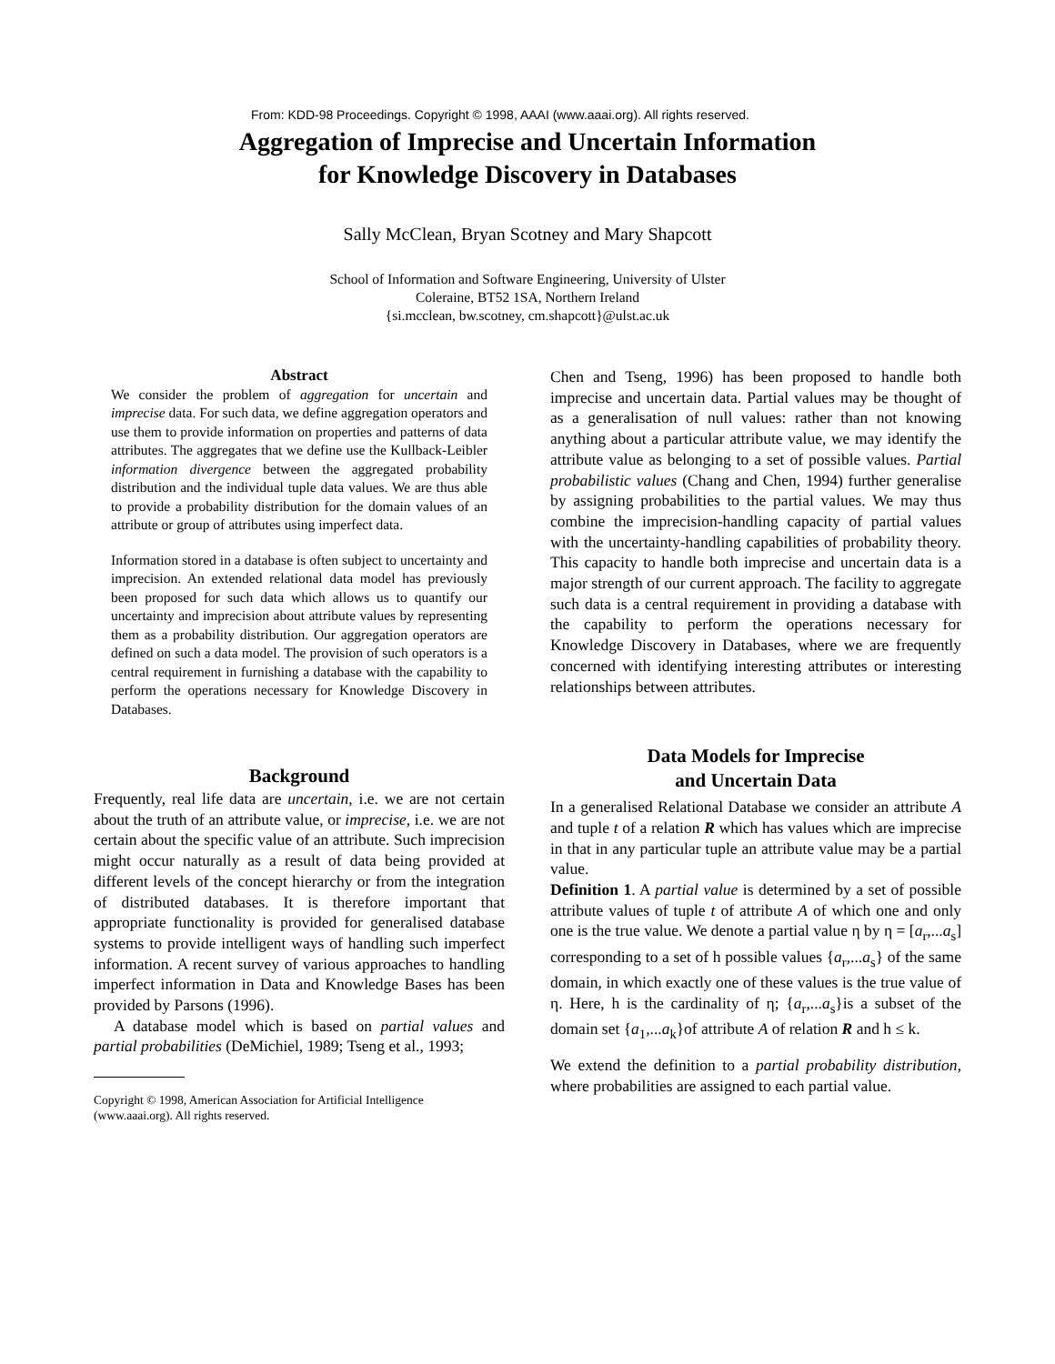From: KDD-98 Proceedings. Copyright © 1998, AAAI (www.aaai.org). All rights reserved.
Aggregation of Imprecise and Uncertain Information
for Knowledge Discovery in Databases
Sally McClean, Bryan Scotney and Mary Shapcott
School of Information and Software Engineering, University of Ulster
Coleraine, BT52 1SA, Northern Ireland
{si.mcclean, bw.scotney, cm.shapcott}@ulst.ac.uk
Abstract
We consider the problem of aggregation for uncertain and imprecise data. For such data, we define aggregation operators and use them to provide information on properties and patterns of data attributes. The aggregates that we define use the Kullback-Leibler information divergence between the aggregated probability distribution and the individual tuple data values. We are thus able to provide a probability distribution for the domain values of an attribute or group of attributes using imperfect data.
Information stored in a database is often subject to uncertainty and imprecision. An extended relational data model has previously been proposed for such data which allows us to quantify our uncertainty and imprecision about attribute values by representing them as a probability distribution. Our aggregation operators are defined on such a data model. The provision of such operators is a central requirement in furnishing a database with the capability to perform the operations necessary for Knowledge Discovery in Databases.
Background
Frequently, real life data are uncertain, i.e. we are not certain about the truth of an attribute value, or imprecise, i.e. we are not certain about the specific value of an attribute. Such imprecision might occur naturally as a result of data being provided at different levels of the concept hierarchy or from the integration of distributed databases. It is therefore important that appropriate functionality is provided for generalised database systems to provide intelligent ways of handling such imperfect information. A recent survey of various approaches to handling imperfect information in Data and Knowledge Bases has been provided by Parsons (1996).
A database model which is based on partial values and partial probabilities (DeMichiel, 1989; Tseng et al., 1993;
Copyright © 1998, American Association for Artificial Intelligence (www.aaai.org). All rights reserved.
Chen and Tseng, 1996) has been proposed to handle both imprecise and uncertain data. Partial values may be thought of as a generalisation of null values: rather than not knowing anything about a particular attribute value, we may identify the attribute value as belonging to a set of possible values. Partial probabilistic values (Chang and Chen, 1994) further generalise by assigning probabilities to the partial values. We may thus combine the imprecision-handling capacity of partial values with the uncertainty-handling capabilities of probability theory. This capacity to handle both imprecise and uncertain data is a major strength of our current approach. The facility to aggregate such data is a central requirement in providing a database with the capability to perform the operations necessary for Knowledge Discovery in Databases, where we are frequently concerned with identifying interesting attributes or interesting relationships between attributes.
Data Models for Imprecise
and Uncertain Data
In a generalised Relational Database we consider an attribute A and tuple t of a relation R which has values which are imprecise in that in any particular tuple an attribute value may be a partial value.
Definition 1. A partial value is determined by a set of possible attribute values of tuple t of attribute A of which one and only one is the true value. We denote a partial value η by η = [a<sub>r</sub>,...a<sub>s</sub>] corresponding to a set of h possible values {a<sub>r</sub>,...a<sub>s</sub>} of the same domain, in which exactly one of these values is the true value of η. Here, h is the cardinality of η; {a<sub>r</sub>,...a<sub>s</sub>}is a subset of the domain set {a<sub>1</sub>,...a<sub>k</sub>}of attribute A of relation R and h ≤ k.
We extend the definition to a partial probability distribution, where probabilities are assigned to each partial value.